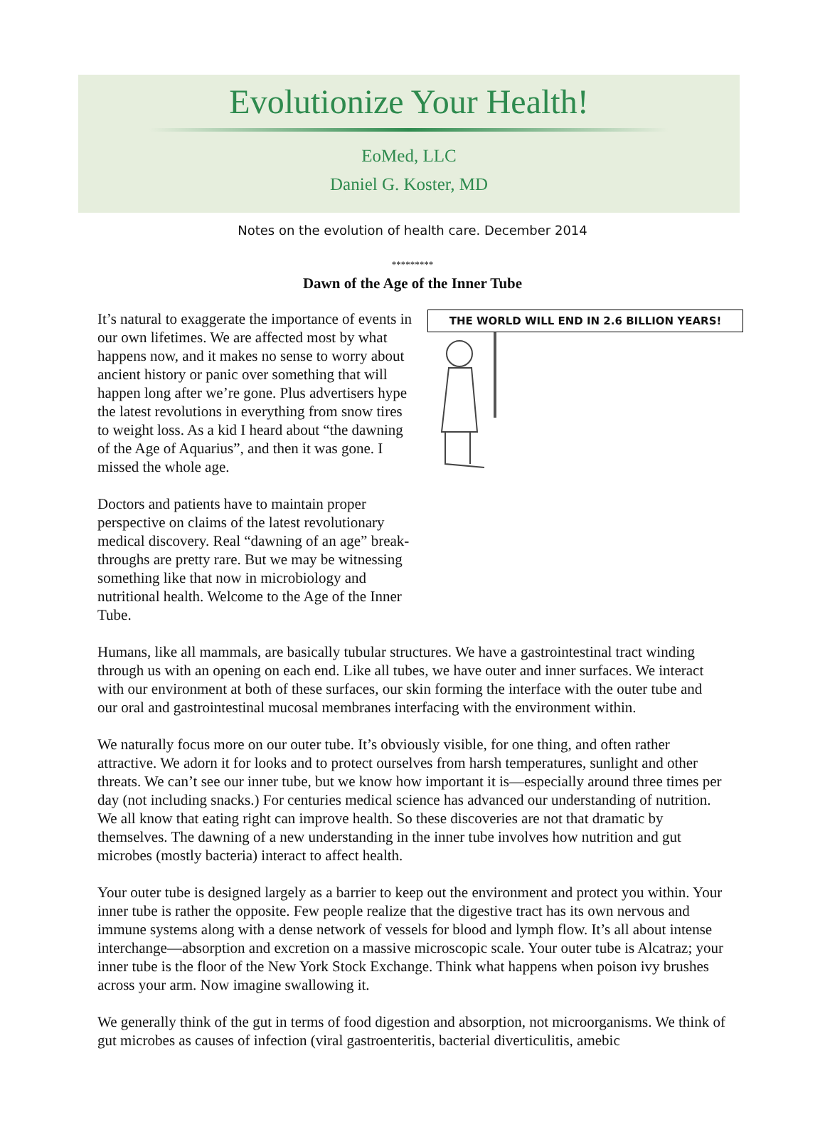Evolutionize Your Health!
EoMed, LLC
Daniel G. Koster, MD
Notes on the evolution of health care. December 2014
*********
Dawn of the Age of the Inner Tube
It’s natural to exaggerate the importance of events in our own lifetimes. We are affected most by what happens now, and it makes no sense to worry about ancient history or panic over something that will happen long after we’re gone. Plus advertisers hype the latest revolutions in everything from snow tires to weight loss. As a kid I heard about “the dawning of the Age of Aquarius”, and then it was gone. I missed the whole age.
Doctors and patients have to maintain proper perspective on claims of the latest revolutionary medical discovery. Real “dawning of an age” break-throughs are pretty rare. But we may be witnessing something like that now in microbiology and nutritional health. Welcome to the Age of the Inner Tube.
THE WORLD WILL END IN 2.6 BILLION YEARS!
Humans, like all mammals, are basically tubular structures. We have a gastrointestinal tract winding through us with an opening on each end. Like all tubes, we have outer and inner surfaces. We interact with our environment at both of these surfaces, our skin forming the interface with the outer tube and our oral and gastrointestinal mucosal membranes interfacing with the environment within.
We naturally focus more on our outer tube. It’s obviously visible, for one thing, and often rather attractive. We adorn it for looks and to protect ourselves from harsh temperatures, sunlight and other threats. We can’t see our inner tube, but we know how important it is—especially around three times per day (not including snacks.) For centuries medical science has advanced our understanding of nutrition. We all know that eating right can improve health. So these discoveries are not that dramatic by themselves. The dawning of a new understanding in the inner tube involves how nutrition and gut microbes (mostly bacteria) interact to affect health.
Your outer tube is designed largely as a barrier to keep out the environment and protect you within. Your inner tube is rather the opposite. Few people realize that the digestive tract has its own nervous and immune systems along with a dense network of vessels for blood and lymph flow. It’s all about intense interchange—absorption and excretion on a massive microscopic scale. Your outer tube is Alcatraz; your inner tube is the floor of the New York Stock Exchange. Think what happens when poison ivy brushes across your arm. Now imagine swallowing it.
We generally think of the gut in terms of food digestion and absorption, not microorganisms. We think of gut microbes as causes of infection (viral gastroenteritis, bacterial diverticulitis, amebic